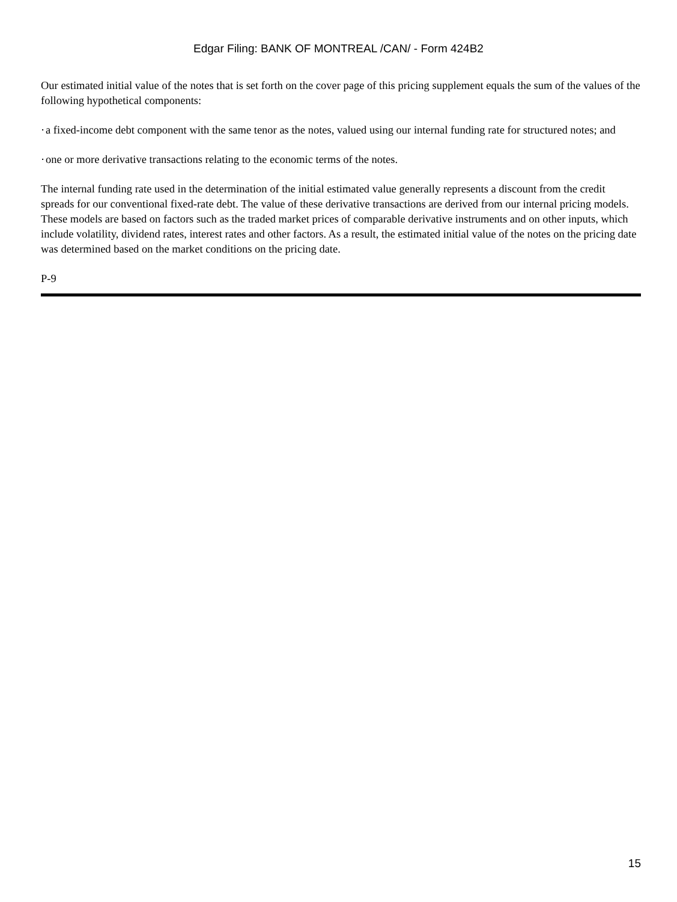Edgar Filing: BANK OF MONTREAL /CAN/ - Form 424B2
Our estimated initial value of the notes that is set forth on the cover page of this pricing supplement equals the sum of the values of the following hypothetical components:
· a fixed-income debt component with the same tenor as the notes, valued using our internal funding rate for structured notes; and
· one or more derivative transactions relating to the economic terms of the notes.
The internal funding rate used in the determination of the initial estimated value generally represents a discount from the credit spreads for our conventional fixed-rate debt. The value of these derivative transactions are derived from our internal pricing models. These models are based on factors such as the traded market prices of comparable derivative instruments and on other inputs, which include volatility, dividend rates, interest rates and other factors. As a result, the estimated initial value of the notes on the pricing date was determined based on the market conditions on the pricing date.
P-9
15